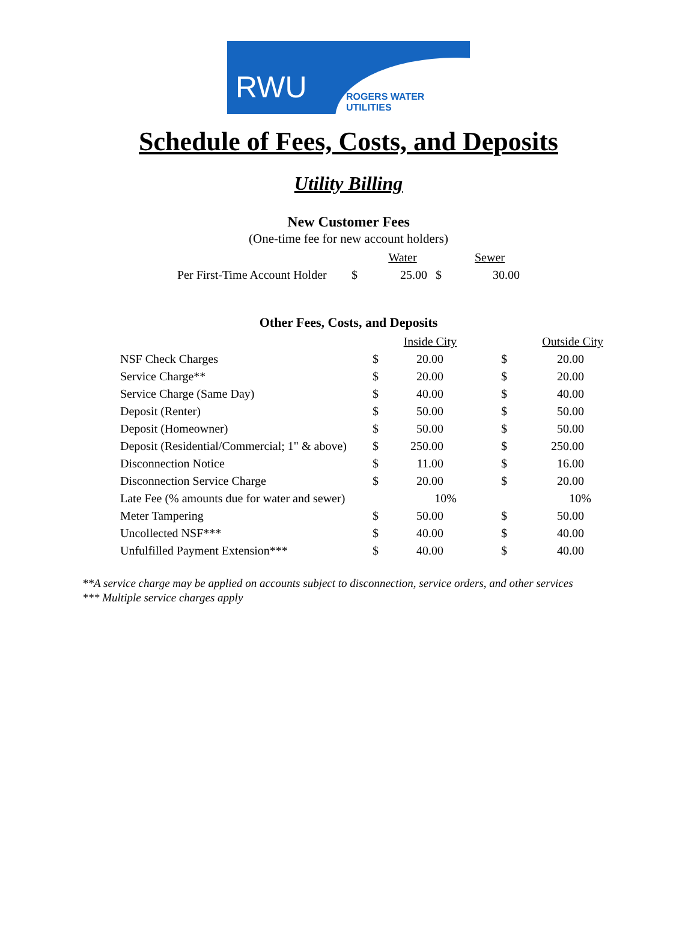RWU ROGERS WATER UTILITIES
Schedule of Fees, Costs, and Deposits
Utility Billing
New Customer Fees
(One-time fee for new account holders)
| | | Water | | Sewer |
| --- | --- | --- | --- | --- |
| Per First-Time Account Holder | $ | 25.00 | $ | 30.00 |
Other Fees, Costs, and Deposits
| | | Inside City | | Outside City |
| --- | --- | --- | --- | --- |
| NSF Check Charges | $ | 20.00 | $ | 20.00 |
| Service Charge** | $ | 20.00 | $ | 20.00 |
| Service Charge (Same Day) | $ | 40.00 | $ | 40.00 |
| Deposit (Renter) | $ | 50.00 | $ | 50.00 |
| Deposit (Homeowner) | $ | 50.00 | $ | 50.00 |
| Deposit (Residential/Commercial; 1" & above) | $ | 250.00 | $ | 250.00 |
| Disconnection Notice | $ | 11.00 | $ | 16.00 |
| Disconnection Service Charge | $ | 20.00 | $ | 20.00 |
| Late Fee (% amounts due for water and sewer) | | 10% | | 10% |
| Meter Tampering | $ | 50.00 | $ | 50.00 |
| Uncollected NSF*** | $ | 40.00 | $ | 40.00 |
| Unfulfilled Payment Extension*** | $ | 40.00 | $ | 40.00 |
**A service charge may be applied on accounts subject to disconnection, service orders, and other services
*** Multiple service charges apply